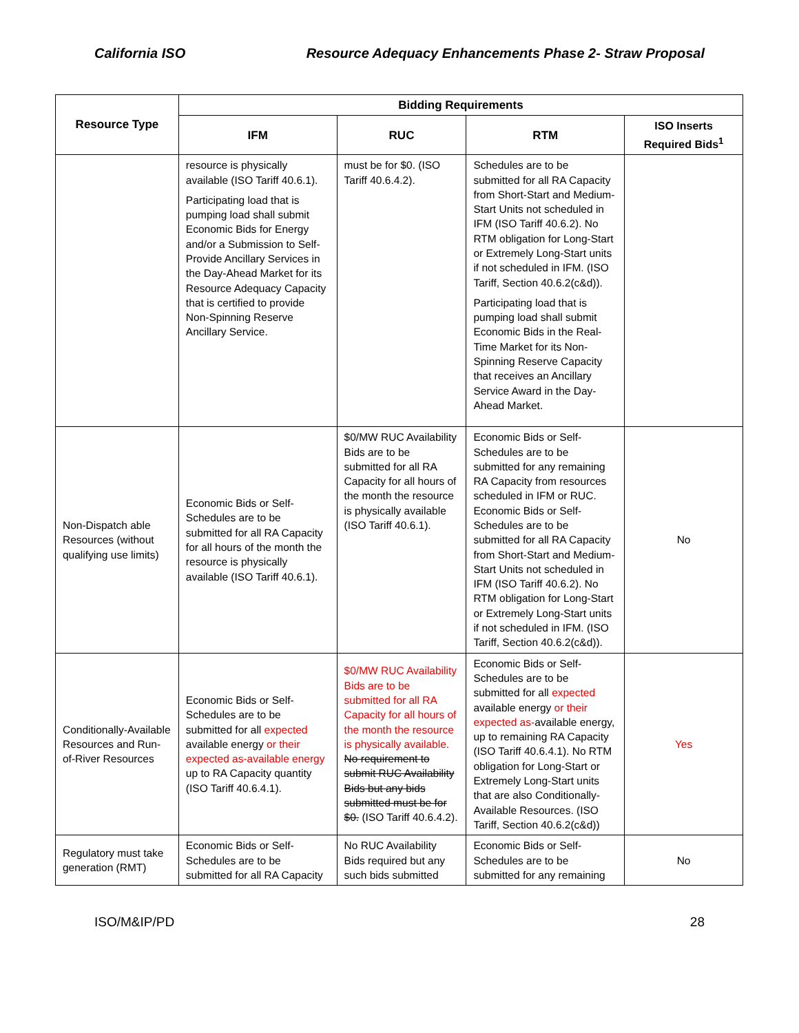California ISO Resource Adequacy Enhancements Phase 2- Straw Proposal
| Resource Type | Bidding Requirements | | | |
| --- | --- | --- | --- | --- |
| | IFM | RUC | RTM | ISO Inserts Required Bids<sup>1</sup> |
| | resource is physically available (ISO Tariff 40.6.1). Participating load that is pumping load shall submit Economic Bids for Energy and/or a Submission to Self-Provide Ancillary Services in the Day-Ahead Market for its Resource Adequacy Capacity that is certified to provide Non-Spinning Reserve Ancillary Service. | must be for $0. (ISO Tariff 40.6.4.2). | Schedules are to be submitted for all RA Capacity from Short-Start and Medium-Start Units not scheduled in IFM (ISO Tariff 40.6.2). No RTM obligation for Long-Start or Extremely Long-Start units if not scheduled in IFM. (ISO Tariff, Section 40.6.2(c&d)). Participating load that is pumping load shall submit Economic Bids in the Real-Time Market for its Non-Spinning Reserve Capacity that receives an Ancillary Service Award in the Day-Ahead Market. | |
| Non-Dispatch able Resources (without qualifying use limits) | Economic Bids or Self-Schedules are to be submitted for all RA Capacity for all hours of the month the resource is physically available (ISO Tariff 40.6.1). | $0/MW RUC Availability Bids are to be submitted for all RA Capacity for all hours of the month the resource is physically available (ISO Tariff 40.6.1). | Economic Bids or Self-Schedules are to be submitted for any remaining RA Capacity from resources scheduled in IFM or RUC. Economic Bids or Self-Schedules are to be submitted for all RA Capacity from Short-Start and Medium-Start Units not scheduled in IFM (ISO Tariff 40.6.2). No RTM obligation for Long-Start or Extremely Long-Start units if not scheduled in IFM. (ISO Tariff, Section 40.6.2(c&d)). | No |
| Conditionally-Available Resources and Run-of-River Resources | Economic Bids or Self-Schedules are to be submitted for all expected available energy or their expected as-available energy up to RA Capacity quantity (ISO Tariff 40.6.4.1). | $0/MW RUC Availability Bids are to be submitted for all RA Capacity for all hours of the month the resource is physically available. No requirement to submit RUC Availability Bids but any bids submitted must be for $0. (ISO Tariff 40.6.4.2). | Economic Bids or Self-Schedules are to be submitted for all expected available energy or their expected as- available energy, up to remaining RA Capacity (ISO Tariff 40.6.4.1). No RTM obligation for Long-Start or Extremely Long-Start units that are also Conditionally-Available Resources. (ISO Tariff, Section 40.6.2(c&d)) | Yes |
| Regulatory must take generation (RMT) | Economic Bids or Self-Schedules are to be submitted for all RA Capacity | No RUC Availability Bids required but any such bids submitted | Economic Bids or Self-Schedules are to be submitted for any remaining | No |
ISO/M&IP/PD 28